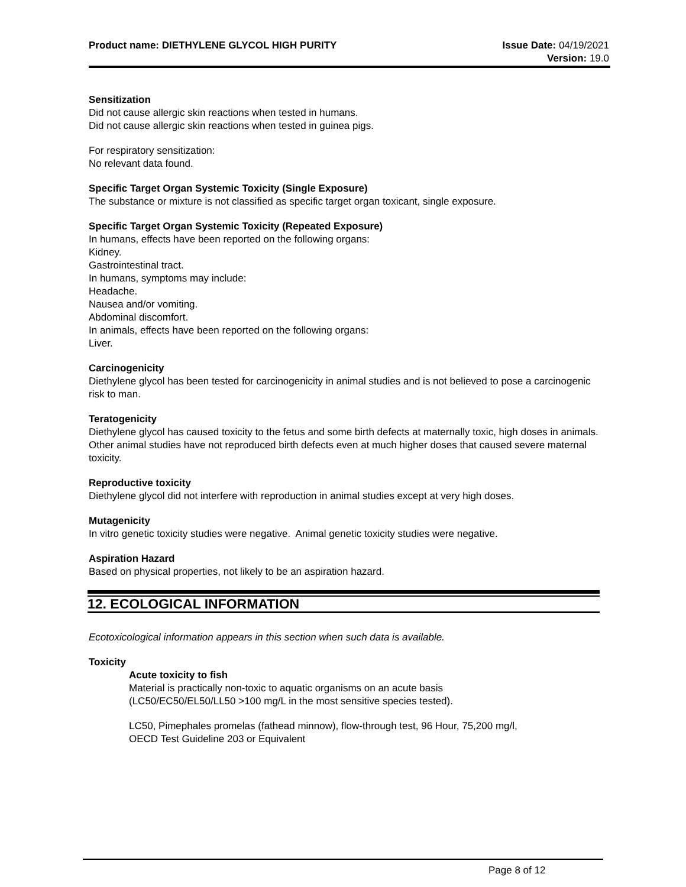Product name: DIETHYLENE GLYCOL HIGH PURITY
Issue Date: 04/19/2021
Version: 19.0
Sensitization
Did not cause allergic skin reactions when tested in humans.
Did not cause allergic skin reactions when tested in guinea pigs.
For respiratory sensitization:
No relevant data found.
Specific Target Organ Systemic Toxicity (Single Exposure)
The substance or mixture is not classified as specific target organ toxicant, single exposure.
Specific Target Organ Systemic Toxicity (Repeated Exposure)
In humans, effects have been reported on the following organs:
Kidney.
Gastrointestinal tract.
In humans, symptoms may include:
Headache.
Nausea and/or vomiting.
Abdominal discomfort.
In animals, effects have been reported on the following organs:
Liver.
Carcinogenicity
Diethylene glycol has been tested for carcinogenicity in animal studies and is not believed to pose a carcinogenic risk to man.
Teratogenicity
Diethylene glycol has caused toxicity to the fetus and some birth defects at maternally toxic, high doses in animals. Other animal studies have not reproduced birth defects even at much higher doses that caused severe maternal toxicity.
Reproductive toxicity
Diethylene glycol did not interfere with reproduction in animal studies except at very high doses.
Mutagenicity
In vitro genetic toxicity studies were negative. Animal genetic toxicity studies were negative.
Aspiration Hazard
Based on physical properties, not likely to be an aspiration hazard.
12. ECOLOGICAL INFORMATION
Ecotoxicological information appears in this section when such data is available.
Toxicity
Acute toxicity to fish
Material is practically non-toxic to aquatic organisms on an acute basis
(LC50/EC50/EL50/LL50 >100 mg/L in the most sensitive species tested).
LC50, Pimephales promelas (fathead minnow), flow-through test, 96 Hour, 75,200 mg/l,
OECD Test Guideline 203 or Equivalent
Page 8 of 12